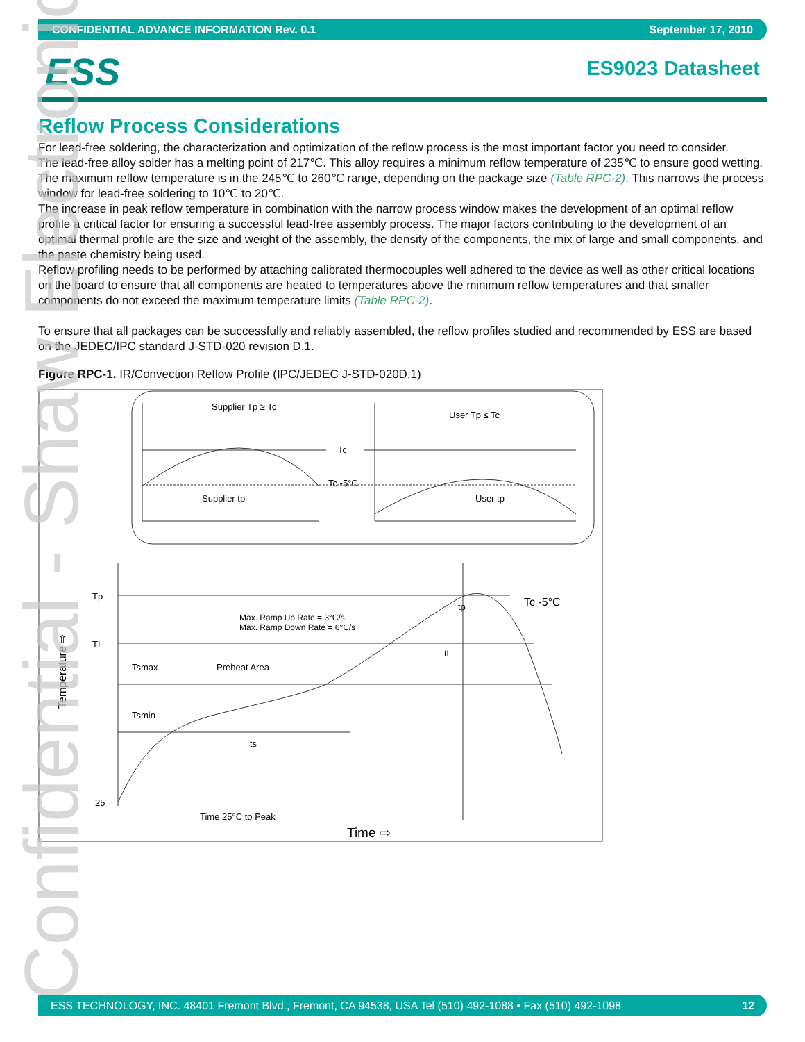CONFIDENTIAL ADVANCE INFORMATION Rev. 0.1 September 17, 2010
ESS ES9023 Datasheet
Reflow Process Considerations
For lead-free soldering, the characterization and optimization of the reflow process is the most important factor you need to consider.
The lead-free alloy solder has a melting point of 217℃. This alloy requires a minimum reflow temperature of 235℃ to ensure good wetting. The maximum reflow temperature is in the 245℃ to 260℃ range, depending on the package size (Table RPC-2). This narrows the process window for lead-free soldering to 10℃ to 20℃.
The increase in peak reflow temperature in combination with the narrow process window makes the development of an optimal reflow profile a critical factor for ensuring a successful lead-free assembly process. The major factors contributing to the development of an optimal thermal profile are the size and weight of the assembly, the density of the components, the mix of large and small components, and the paste chemistry being used.
Reflow profiling needs to be performed by attaching calibrated thermocouples well adhered to the device as well as other critical locations on the board to ensure that all components are heated to temperatures above the minimum reflow temperatures and that smaller components do not exceed the maximum temperature limits (Table RPC-2).
To ensure that all packages can be successfully and reliably assembled, the reflow profiles studied and recommended by ESS are based on the JEDEC/IPC standard J-STD-020 revision D.1.
Figure RPC-1. IR/Convection Reflow Profile (IPC/JEDEC J-STD-020D.1)
Supplier Tp ≥ Tc
Tc
Tc -5°C
Supplier tp
User Tp ≤ Tc
User tp
Tp
TL
25
Tc -5°C
Max. Ramp Up Rate = 3°C/s
Max. Ramp Down Rate = 6°C/s
Tsmax
Preheat Area
Tsmin
ts
tL
tp
Time 25°C to Peak
Time ⇨
Temperature ⇨
Confidential - Shaw Electronics ESS TECHNOLOGY, INC. 48401 Fremont Blvd., Fremont, CA 94538, USA Tel (510) 492-1088 • Fax (510) 492-1098 12